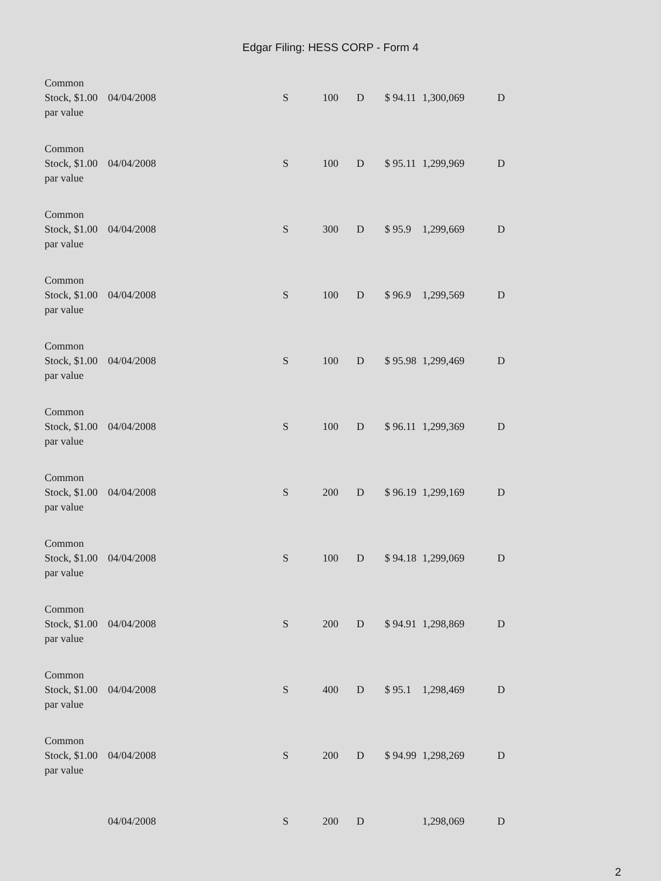Edgar Filing: HESS CORP - Form 4
| Common Stock, $1.00 par value | 04/04/2008 | S | 100 | D | $ 94.11 | 1,300,069 | D |
| Common Stock, $1.00 par value | 04/04/2008 | S | 100 | D | $ 95.11 | 1,299,969 | D |
| Common Stock, $1.00 par value | 04/04/2008 | S | 300 | D | $ 95.9 | 1,299,669 | D |
| Common Stock, $1.00 par value | 04/04/2008 | S | 100 | D | $ 96.9 | 1,299,569 | D |
| Common Stock, $1.00 par value | 04/04/2008 | S | 100 | D | $ 95.98 | 1,299,469 | D |
| Common Stock, $1.00 par value | 04/04/2008 | S | 100 | D | $ 96.11 | 1,299,369 | D |
| Common Stock, $1.00 par value | 04/04/2008 | S | 200 | D | $ 96.19 | 1,299,169 | D |
| Common Stock, $1.00 par value | 04/04/2008 | S | 100 | D | $ 94.18 | 1,299,069 | D |
| Common Stock, $1.00 par value | 04/04/2008 | S | 200 | D | $ 94.91 | 1,298,869 | D |
| Common Stock, $1.00 par value | 04/04/2008 | S | 400 | D | $ 95.1 | 1,298,469 | D |
| Common Stock, $1.00 par value | 04/04/2008 | S | 200 | D | $ 94.99 | 1,298,269 | D |
| | 04/04/2008 | S | 200 | D | | 1,298,069 | D |
2